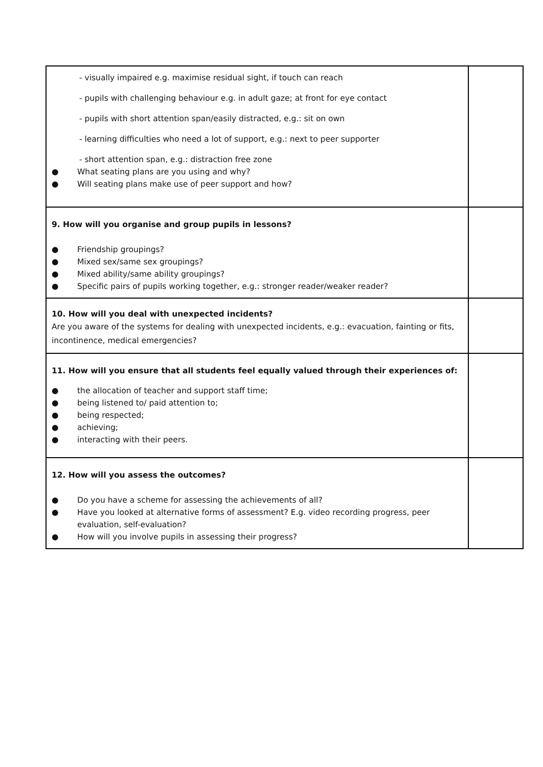| - visually impaired e.g. maximise residual sight, if touch can reach - pupils with challenging behaviour e.g. in adult gaze; at front for eye contact - pupils with short attention span/easily distracted, e.g.: sit on own - learning difficulties who need a lot of support, e.g.: next to peer supporter - short attention span, e.g.: distraction free zone ● What seating plans are you using and why? ● Will seating plans make use of peer support and how? | |
| 9. How will you organise and group pupils in lessons? ● Friendship groupings? ● Mixed sex/same sex groupings? ● Mixed ability/same ability groupings? ● Specific pairs of pupils working together, e.g.: stronger reader/weaker reader? | |
| 10. How will you deal with unexpected incidents? Are you aware of the systems for dealing with unexpected incidents, e.g.: evacuation, fainting or fits, incontinence, medical emergencies? | |
| 11. How will you ensure that all students feel equally valued through their experiences of: ● the allocation of teacher and support staff time; ● being listened to/ paid attention to; ● being respected; ● achieving; ● interacting with their peers. | |
| 12. How will you assess the outcomes? ● Do you have a scheme for assessing the achievements of all? ● Have you looked at alternative forms of assessment? E.g. video recording progress, peer evaluation, self-evaluation? ● How will you involve pupils in assessing their progress? | |